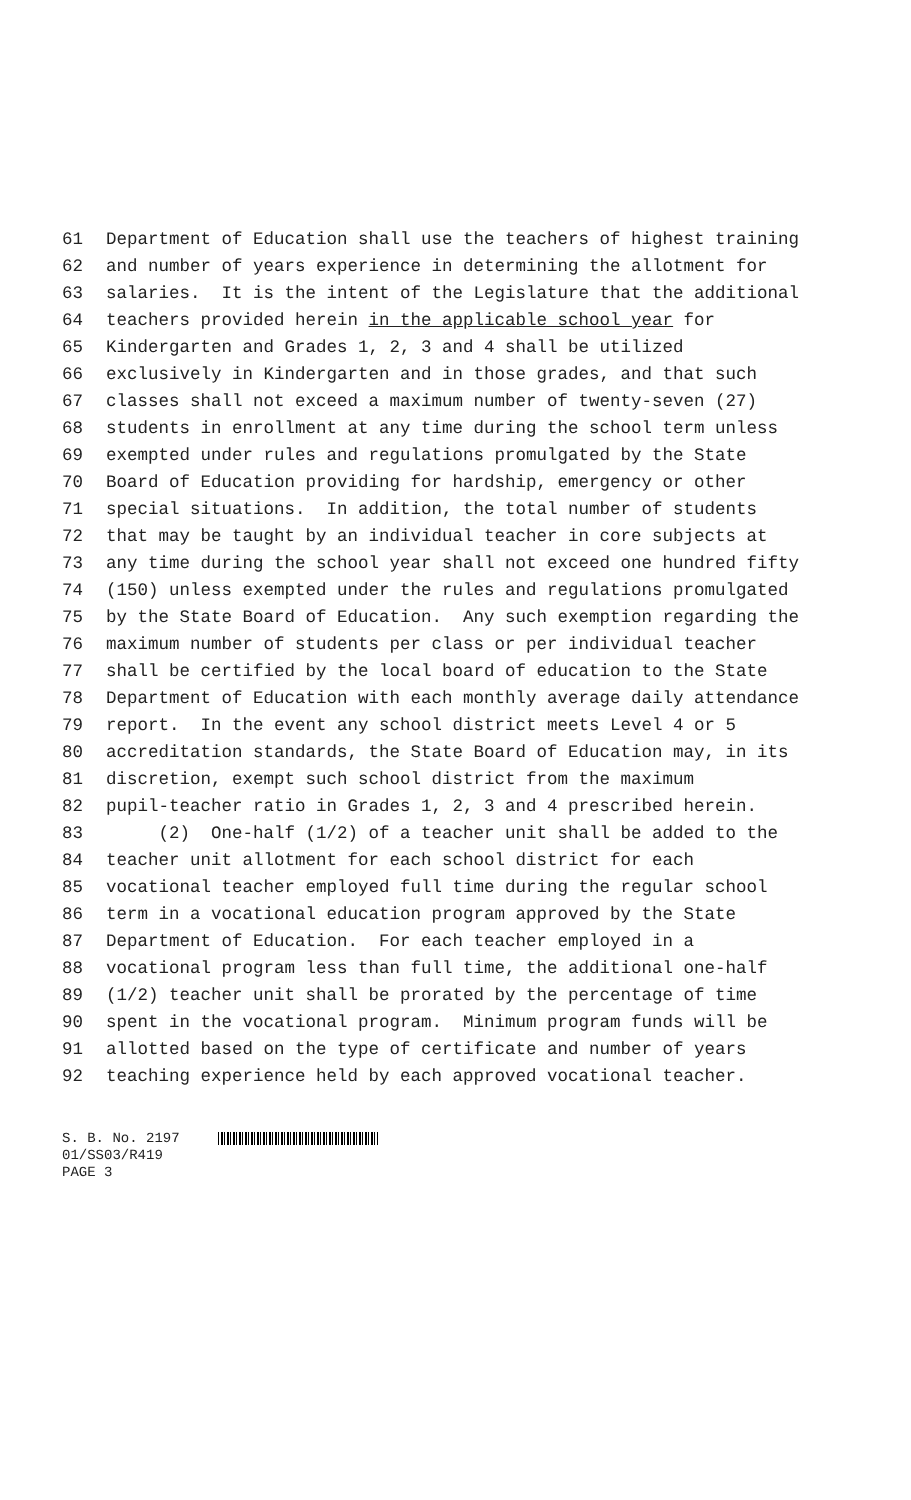61 Department of Education shall use the teachers of highest training
62 and number of years experience in determining the allotment for
63 salaries. It is the intent of the Legislature that the additional
64 teachers provided herein in the applicable school year for
65 Kindergarten and Grades 1, 2, 3 and 4 shall be utilized
66 exclusively in Kindergarten and in those grades, and that such
67 classes shall not exceed a maximum number of twenty-seven (27)
68 students in enrollment at any time during the school term unless
69 exempted under rules and regulations promulgated by the State
70 Board of Education providing for hardship, emergency or other
71 special situations. In addition, the total number of students
72 that may be taught by an individual teacher in core subjects at
73 any time during the school year shall not exceed one hundred fifty
74 (150) unless exempted under the rules and regulations promulgated
75 by the State Board of Education. Any such exemption regarding the
76 maximum number of students per class or per individual teacher
77 shall be certified by the local board of education to the State
78 Department of Education with each monthly average daily attendance
79 report. In the event any school district meets Level 4 or 5
80 accreditation standards, the State Board of Education may, in its
81 discretion, exempt such school district from the maximum
82 pupil-teacher ratio in Grades 1, 2, 3 and 4 prescribed herein.
83 (2) One-half (1/2) of a teacher unit shall be added to the
84 teacher unit allotment for each school district for each
85 vocational teacher employed full time during the regular school
86 term in a vocational education program approved by the State
87 Department of Education. For each teacher employed in a
88 vocational program less than full time, the additional one-half
89 (1/2) teacher unit shall be prorated by the percentage of time
90 spent in the vocational program. Minimum program funds will be
91 allotted based on the type of certificate and number of years
92 teaching experience held by each approved vocational teacher.
S. B. No. 2197
01/SS03/R419
PAGE 3